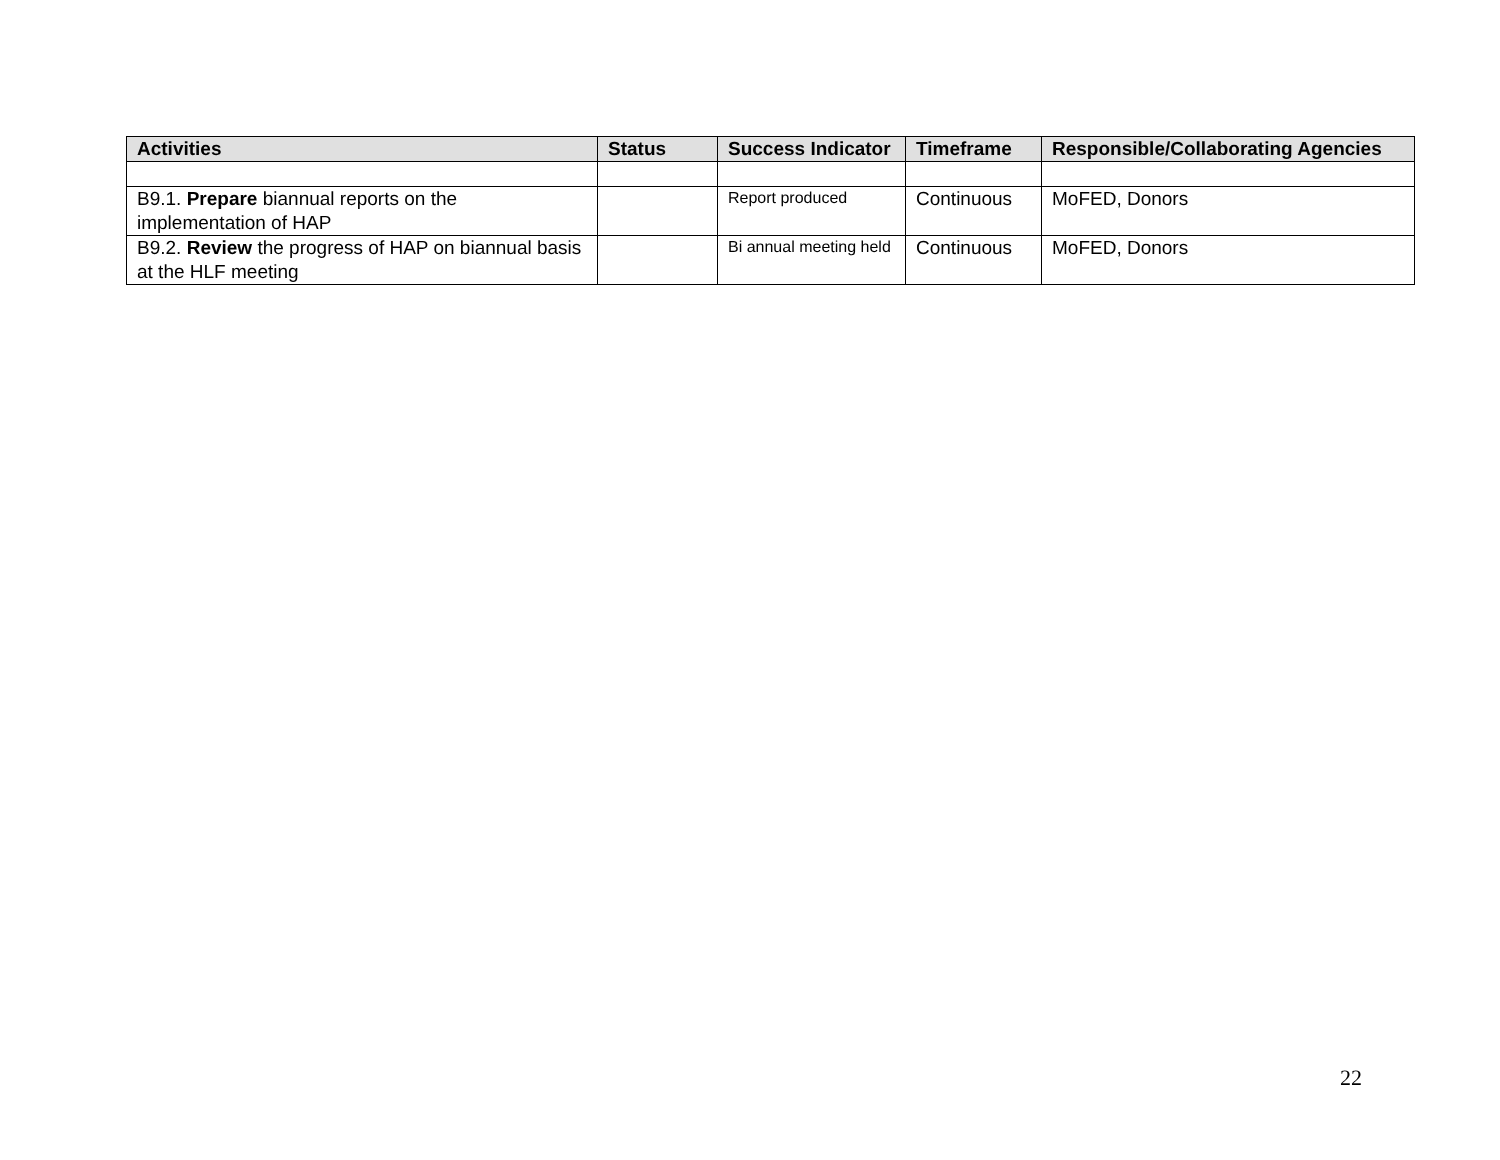| Activities | Status | Success Indicator | Timeframe | Responsible/Collaborating Agencies |
| --- | --- | --- | --- | --- |
| B9.1. Prepare biannual reports on the implementation of HAP | | Report produced | Continuous | MoFED, Donors |
| B9.2. Review the progress of HAP on biannual basis at the HLF meeting | | Bi annual meeting held | Continuous | MoFED, Donors |
22